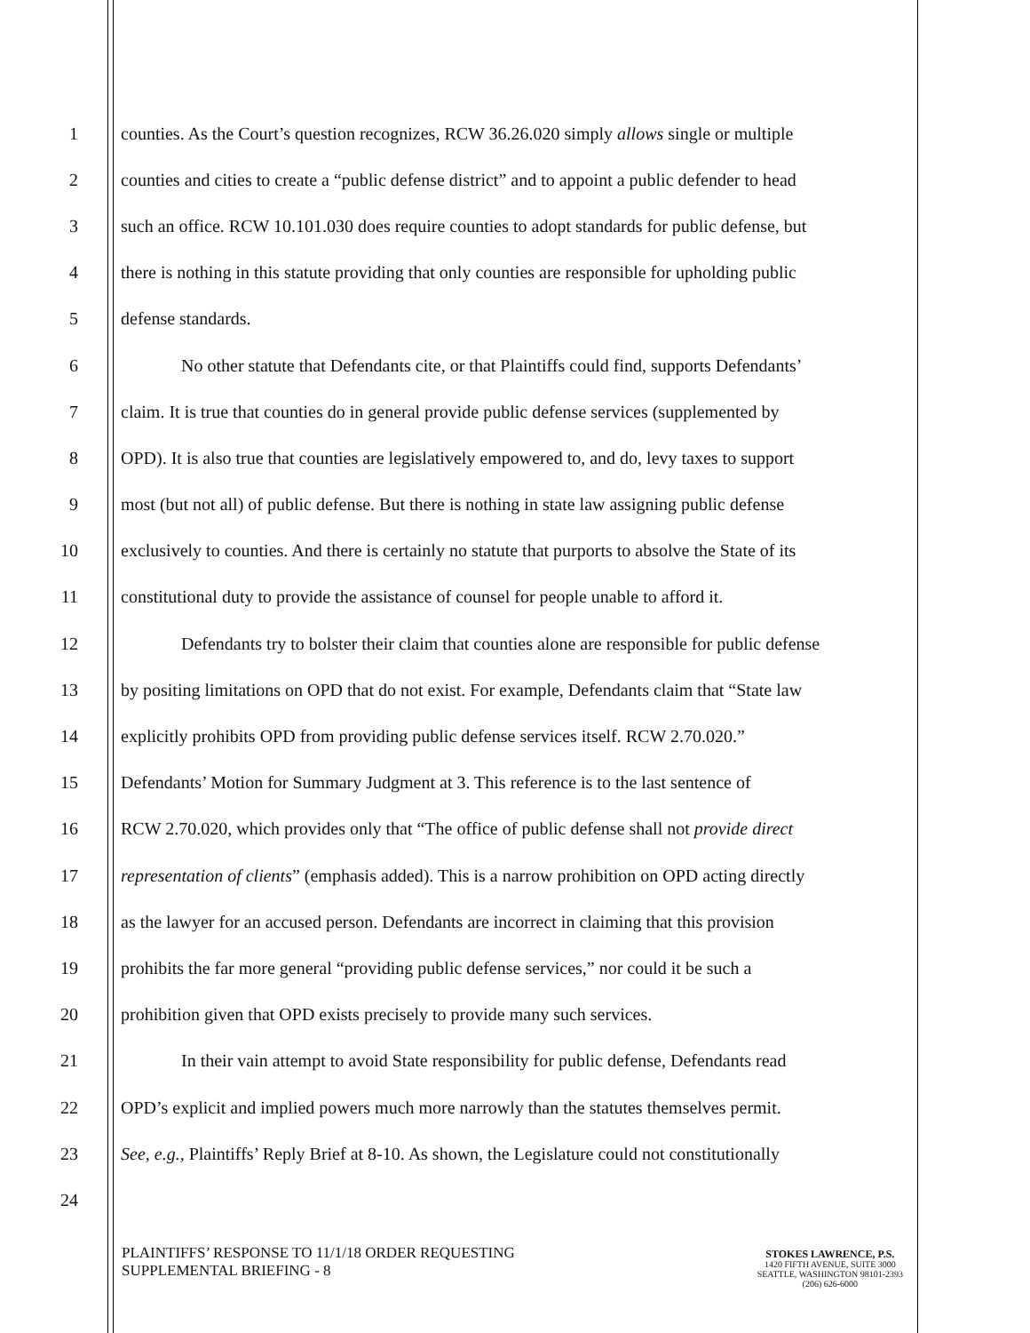1 counties. As the Court’s question recognizes, RCW 36.26.020 simply allows single or multiple
2 counties and cities to create a “public defense district” and to appoint a public defender to head
3 such an office. RCW 10.101.030 does require counties to adopt standards for public defense, but
4 there is nothing in this statute providing that only counties are responsible for upholding public
5 defense standards.
6 No other statute that Defendants cite, or that Plaintiffs could find, supports Defendants’
7 claim. It is true that counties do in general provide public defense services (supplemented by
8 OPD). It is also true that counties are legislatively empowered to, and do, levy taxes to support
9 most (but not all) of public defense. But there is nothing in state law assigning public defense
10 exclusively to counties. And there is certainly no statute that purports to absolve the State of its
11 constitutional duty to provide the assistance of counsel for people unable to afford it.
12 Defendants try to bolster their claim that counties alone are responsible for public defense
13 by positing limitations on OPD that do not exist. For example, Defendants claim that “State law
14 explicitly prohibits OPD from providing public defense services itself. RCW 2.70.020.”
15 Defendants’ Motion for Summary Judgment at 3. This reference is to the last sentence of
16 RCW 2.70.020, which provides only that “The office of public defense shall not provide direct
17 representation of clients” (emphasis added). This is a narrow prohibition on OPD acting directly
18 as the lawyer for an accused person. Defendants are incorrect in claiming that this provision
19 prohibits the far more general “providing public defense services,” nor could it be such a
20 prohibition given that OPD exists precisely to provide many such services.
21 In their vain attempt to avoid State responsibility for public defense, Defendants read
22 OPD’s explicit and implied powers much more narrowly than the statutes themselves permit.
23 See, e.g., Plaintiffs’ Reply Brief at 8-10. As shown, the Legislature could not constitutionally
24
PLAINTIFFS’ RESPONSE TO 11/1/18 ORDER REQUESTING
SUPPLEMENTAL BRIEFING - 8
STOKES LAWRENCE, P.S.
1420 FIFTH AVENUE, SUITE 3000
SEATTLE, WASHINGTON 98101-2393
(206) 626-6000